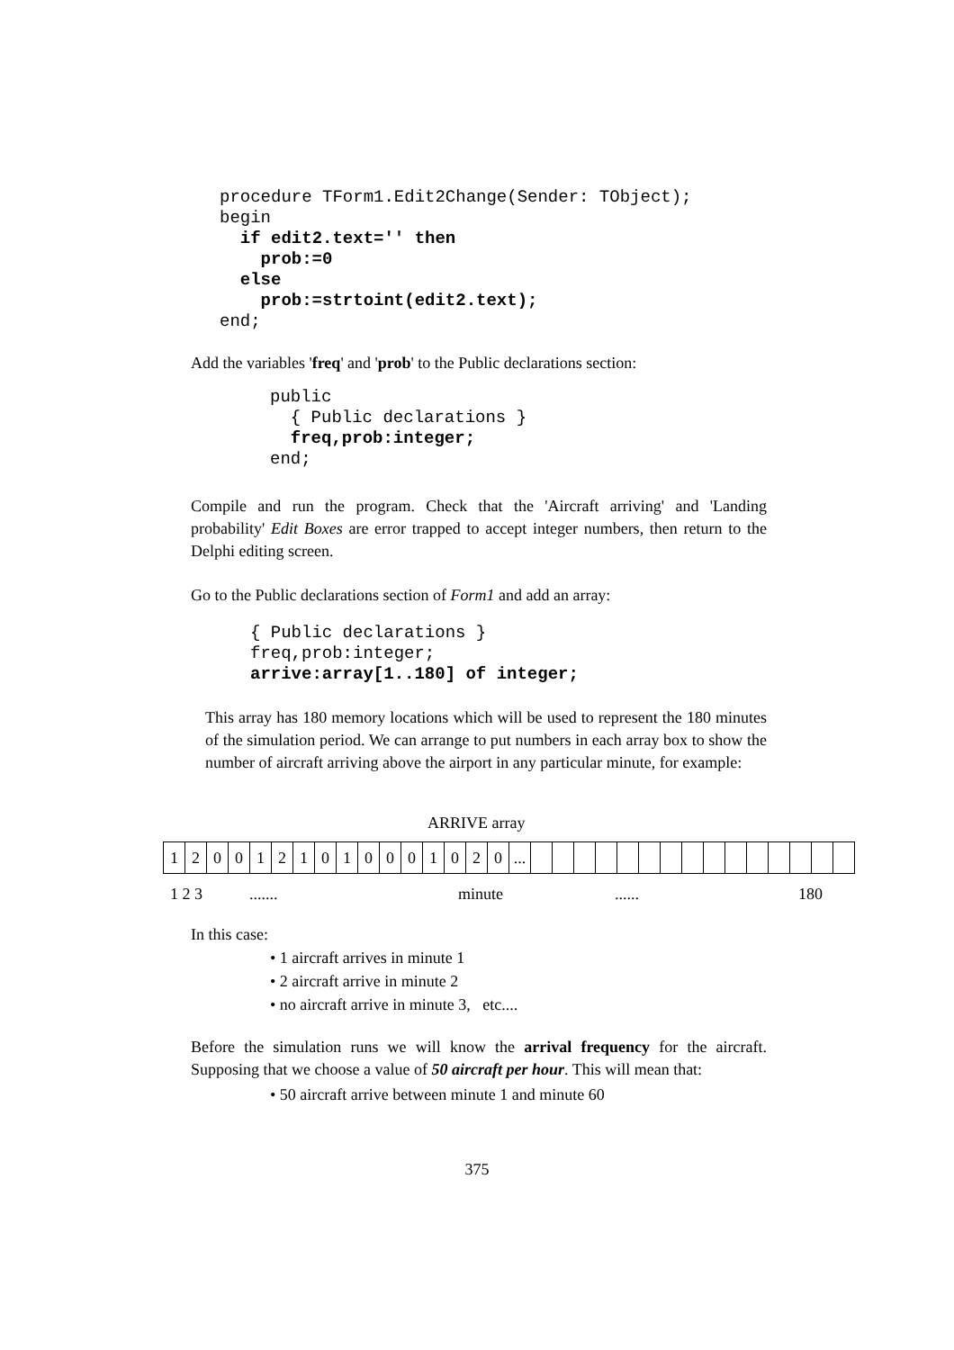procedure TForm1.Edit2Change(Sender: TObject);
begin
  if edit2.text='' then
    prob:=0
  else
    prob:=strtoint(edit2.text);
end;
Add the variables 'freq' and 'prob' to the Public declarations section:
public
  { Public declarations }
  freq,prob:integer;
end;
Compile and run the program. Check that the 'Aircraft arriving' and 'Landing probability' Edit Boxes are error trapped to accept integer numbers, then return to the Delphi editing screen.
Go to the Public declarations section of Form1 and add an array:
{ Public declarations }
freq,prob:integer;
arrive:array[1..180] of integer;
This array has 180 memory locations which will be used to represent the 180 minutes of the simulation period. We can arrange to put numbers in each array box to show the number of aircraft arriving above the airport in any particular minute, for example:
ARRIVE array
| 1 | 2 | 0 | 0 | 1 | 2 | 1 | 0 | 1 | 0 | 0 | 0 | 1 | 0 | 2 | 0 | ... | | | | | | | | | | | | | | | |
1 2 3....... minute...... 180
In this case:
• 1 aircraft arrives in minute 1
• 2 aircraft arrive in minute 2
• no aircraft arrive in minute 3, etc....
Before the simulation runs we will know the arrival frequency for the aircraft. Supposing that we choose a value of 50 aircraft per hour. This will mean that:
• 50 aircraft arrive between minute 1 and minute 60
375